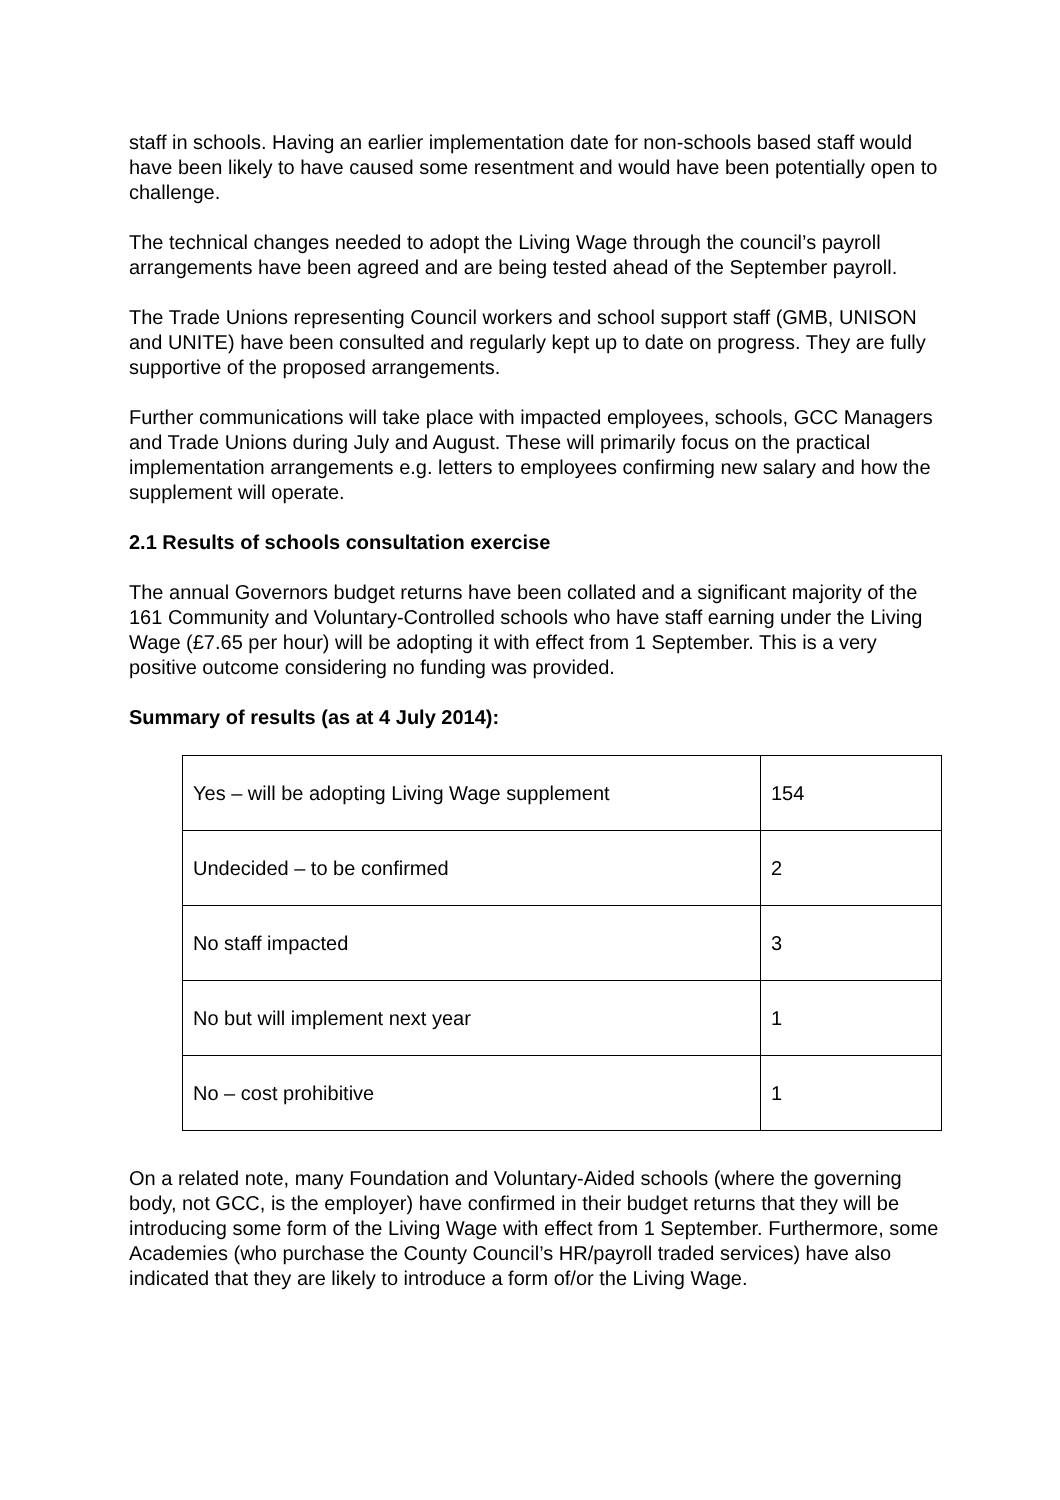staff in schools. Having an earlier implementation date for non-schools based staff would have been likely to have caused some resentment and would have been potentially open to challenge.
The technical changes needed to adopt the Living Wage through the council’s payroll arrangements have been agreed and are being tested ahead of the September payroll.
The Trade Unions representing Council workers and school support staff (GMB, UNISON and UNITE) have been consulted and regularly kept up to date on progress. They are fully supportive of the proposed arrangements.
Further communications will take place with impacted employees, schools, GCC Managers and Trade Unions during July and August. These will primarily focus on the practical implementation arrangements e.g. letters to employees confirming new salary and how the supplement will operate.
2.1 Results of schools consultation exercise
The annual Governors budget returns have been collated and a significant majority of the 161 Community and Voluntary-Controlled schools who have staff earning under the Living Wage (£7.65 per hour) will be adopting it with effect from 1 September. This is a very positive outcome considering no funding was provided.
Summary of results (as at 4 July 2014):
| Yes – will be adopting Living Wage supplement | 154 |
| Undecided – to be confirmed | 2 |
| No staff impacted | 3 |
| No but will implement next year | 1 |
| No – cost prohibitive | 1 |
On a related note, many Foundation and Voluntary-Aided schools (where the governing body, not GCC, is the employer) have confirmed in their budget returns that they will be introducing some form of the Living Wage with effect from 1 September. Furthermore, some Academies (who purchase the County Council’s HR/payroll traded services) have also indicated that they are likely to introduce a form of/or the Living Wage.